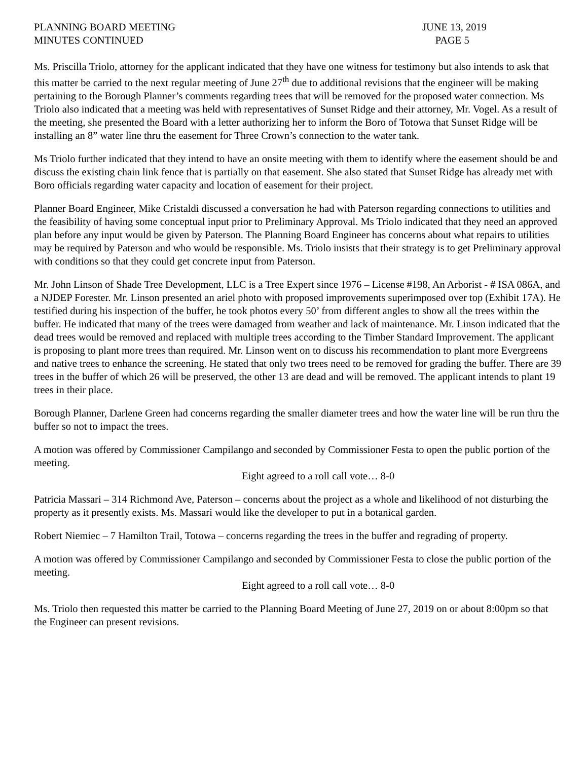PLANNING BOARD MEETING
MINUTES CONTINUED
JUNE 13, 2019
PAGE 5
Ms. Priscilla Triolo, attorney for the applicant indicated that they have one witness for testimony but also intends to ask that this matter be carried to the next regular meeting of June 27<sup>th</sup> due to additional revisions that the engineer will be making pertaining to the Borough Planner’s comments regarding trees that will be removed for the proposed water connection. Ms Triolo also indicated that a meeting was held with representatives of Sunset Ridge and their attorney, Mr. Vogel. As a result of the meeting, she presented the Board with a letter authorizing her to inform the Boro of Totowa that Sunset Ridge will be installing an 8” water line thru the easement for Three Crown’s connection to the water tank.
Ms Triolo further indicated that they intend to have an onsite meeting with them to identify where the easement should be and discuss the existing chain link fence that is partially on that easement. She also stated that Sunset Ridge has already met with Boro officials regarding water capacity and location of easement for their project.
Planner Board Engineer, Mike Cristaldi discussed a conversation he had with Paterson regarding connections to utilities and the feasibility of having some conceptual input prior to Preliminary Approval. Ms Triolo indicated that they need an approved plan before any input would be given by Paterson. The Planning Board Engineer has concerns about what repairs to utilities may be required by Paterson and who would be responsible. Ms. Triolo insists that their strategy is to get Preliminary approval with conditions so that they could get concrete input from Paterson.
Mr. John Linson of Shade Tree Development, LLC is a Tree Expert since 1976 – License #198, An Arborist - # ISA 086A, and a NJDEP Forester. Mr. Linson presented an ariel photo with proposed improvements superimposed over top (Exhibit 17A). He testified during his inspection of the buffer, he took photos every 50’ from different angles to show all the trees within the buffer. He indicated that many of the trees were damaged from weather and lack of maintenance. Mr. Linson indicated that the dead trees would be removed and replaced with multiple trees according to the Timber Standard Improvement. The applicant is proposing to plant more trees than required. Mr. Linson went on to discuss his recommendation to plant more Evergreens and native trees to enhance the screening. He stated that only two trees need to be removed for grading the buffer. There are 39 trees in the buffer of which 26 will be preserved, the other 13 are dead and will be removed. The applicant intends to plant 19 trees in their place.
Borough Planner, Darlene Green had concerns regarding the smaller diameter trees and how the water line will be run thru the buffer so not to impact the trees.
A motion was offered by Commissioner Campilango and seconded by Commissioner Festa to open the public portion of the meeting.
Eight agreed to a roll call vote… 8-0
Patricia Massari – 314 Richmond Ave, Paterson – concerns about the project as a whole and likelihood of not disturbing the property as it presently exists. Ms. Massari would like the developer to put in a botanical garden.
Robert Niemiec – 7 Hamilton Trail, Totowa – concerns regarding the trees in the buffer and regrading of property.
A motion was offered by Commissioner Campilango and seconded by Commissioner Festa to close the public portion of the meeting.
Eight agreed to a roll call vote… 8-0
Ms. Triolo then requested this matter be carried to the Planning Board Meeting of June 27, 2019 on or about 8:00pm so that the Engineer can present revisions.